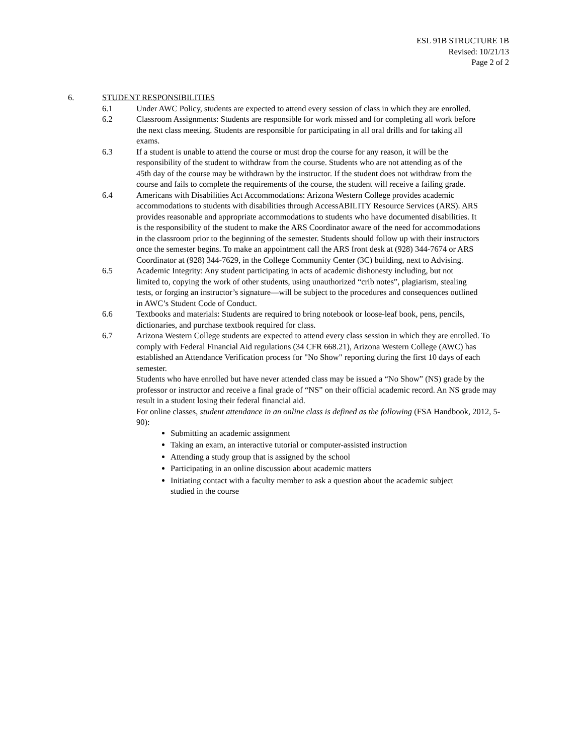ESL 91B STRUCTURE 1B
Revised: 10/21/13
Page 2 of 2
6. STUDENT RESPONSIBILITIES
6.1 Under AWC Policy, students are expected to attend every session of class in which they are enrolled.
6.2 Classroom Assignments: Students are responsible for work missed and for completing all work before the next class meeting. Students are responsible for participating in all oral drills and for taking all exams.
6.3 If a student is unable to attend the course or must drop the course for any reason, it will be the responsibility of the student to withdraw from the course. Students who are not attending as of the 45th day of the course may be withdrawn by the instructor. If the student does not withdraw from the course and fails to complete the requirements of the course, the student will receive a failing grade.
6.4 Americans with Disabilities Act Accommodations: Arizona Western College provides academic accommodations to students with disabilities through AccessABILITY Resource Services (ARS). ARS provides reasonable and appropriate accommodations to students who have documented disabilities. It is the responsibility of the student to make the ARS Coordinator aware of the need for accommodations in the classroom prior to the beginning of the semester. Students should follow up with their instructors once the semester begins. To make an appointment call the ARS front desk at (928) 344-7674 or ARS Coordinator at (928) 344-7629, in the College Community Center (3C) building, next to Advising.
6.5 Academic Integrity: Any student participating in acts of academic dishonesty including, but not limited to, copying the work of other students, using unauthorized “crib notes”, plagiarism, stealing tests, or forging an instructor’s signature—will be subject to the procedures and consequences outlined in AWC’s Student Code of Conduct.
6.6 Textbooks and materials: Students are required to bring notebook or loose-leaf book, pens, pencils, dictionaries, and purchase textbook required for class.
6.7 Arizona Western College students are expected to attend every class session in which they are enrolled. To comply with Federal Financial Aid regulations (34 CFR 668.21), Arizona Western College (AWC) has established an Attendance Verification process for "No Show" reporting during the first 10 days of each semester.
Students who have enrolled but have never attended class may be issued a “No Show” (NS) grade by the professor or instructor and receive a final grade of “NS” on their official academic record. An NS grade may result in a student losing their federal financial aid.
For online classes, student attendance in an online class is defined as the following (FSA Handbook, 2012, 5-90):
Submitting an academic assignment
Taking an exam, an interactive tutorial or computer-assisted instruction
Attending a study group that is assigned by the school
Participating in an online discussion about academic matters
Initiating contact with a faculty member to ask a question about the academic subject studied in the course